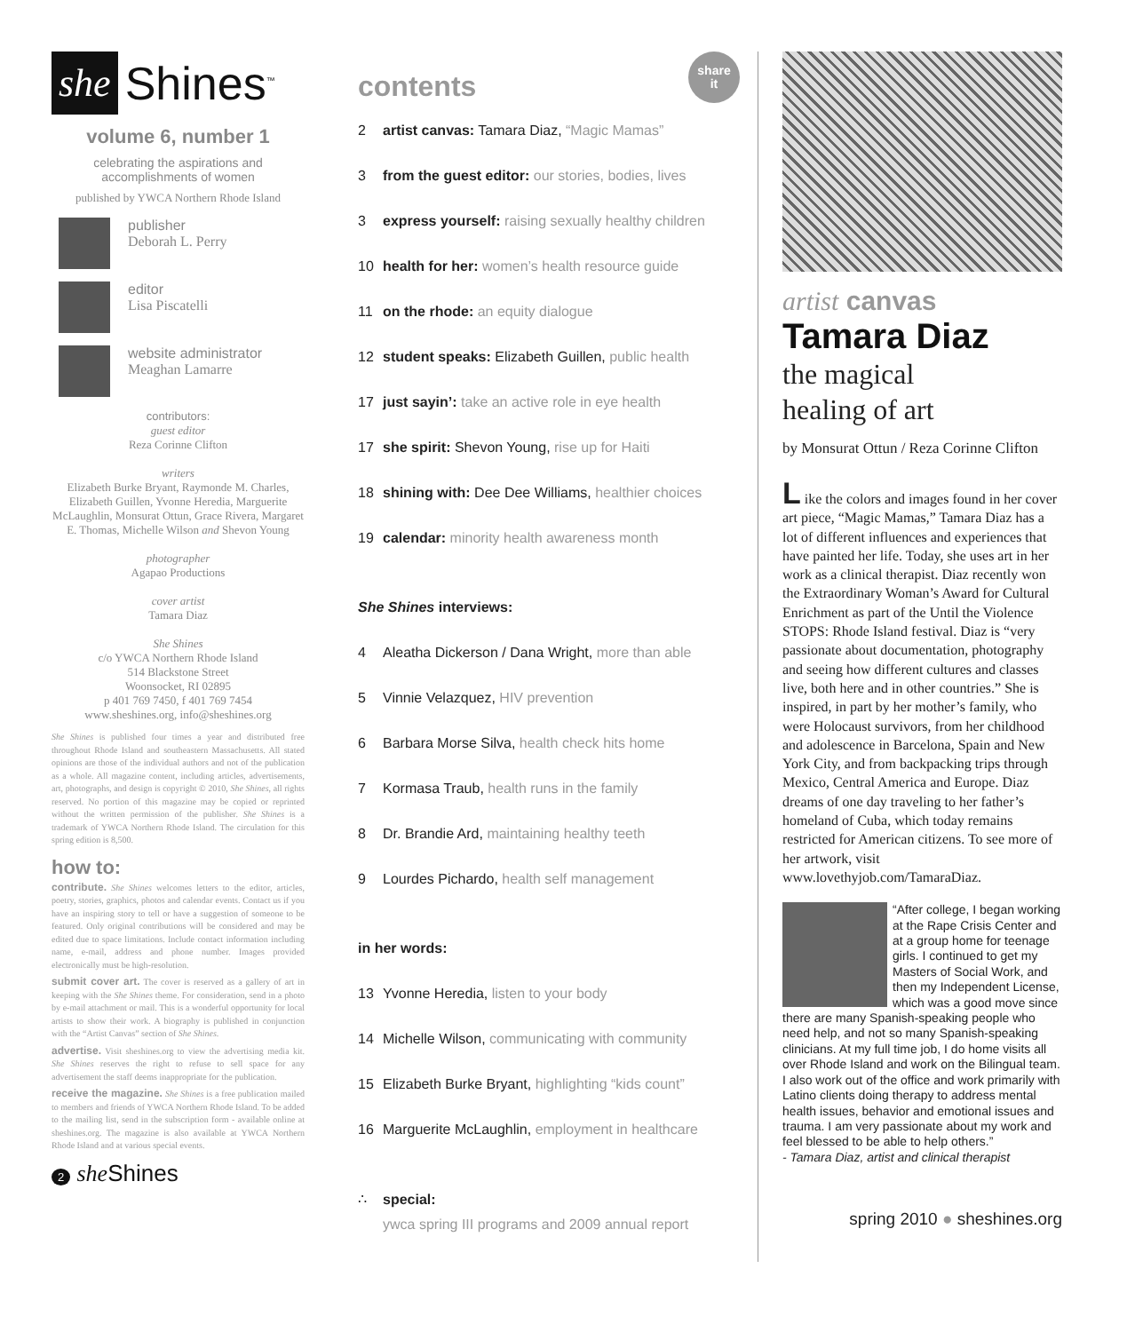she Shines<sup>™</sup>
volume 6, number 1
celebrating the aspirations and accomplishments of women
published by YWCA Northern Rhode Island
publisher
Deborah L. Perry
editor
Lisa Piscatelli
website administrator
Meaghan Lamarre
contributors:
guest editor
Reza Corinne Clifton
writers
Elizabeth Burke Bryant, Raymonde M. Charles, Elizabeth Guillen, Yvonne Heredia, Marguerite McLaughlin, Monsurat Ottun, Grace Rivera, Margaret E. Thomas, Michelle Wilson and Shevon Young
photographer
Agapao Productions
cover artist
Tamara Diaz
She Shines
c/o YWCA Northern Rhode Island
514 Blackstone Street
Woonsocket, RI 02895
p 401 769 7450, f 401 769 7454
www.sheshines.org, info@sheshines.org
She Shines is published four times a year and distributed free throughout Rhode Island and southeastern Massachusetts. All stated opinions are those of the individual authors and not of the publication as a whole. All magazine content, including articles, advertisements, art, photographs, and design is copyright © 2010, She Shines, all rights reserved. No portion of this magazine may be copied or reprinted without the written permission of the publisher. She Shines is a trademark of YWCA Northern Rhode Island. The circulation for this spring edition is 8,500.
how to:
contribute. She Shines welcomes letters to the editor, articles, poetry, stories, graphics, photos and calendar events. Contact us if you have an inspiring story to tell or have a suggestion of someone to be featured. Only original contributions will be considered and may be edited due to space limitations. Include contact information including name, e-mail, address and phone number. Images provided electronically must be high-resolution.
submit cover art. The cover is reserved as a gallery of art in keeping with the She Shines theme. For consideration, send in a photo by e-mail attachment or mail. This is a wonderful opportunity for local artists to show their work. A biography is published in conjunction with the “Artist Canvas” section of She Shines.
advertise. Visit sheshines.org to view the advertising media kit. She Shines reserves the right to refuse to sell space for any advertisement the staff deems inappropriate for the publication.
receive the magazine. She Shines is a free publication mailed to members and friends of YWCA Northern Rhode Island. To be added to the mailing list, send in the subscription form - available online at sheshines.org. The magazine is also available at YWCA Northern Rhode Island and at various special events.
2 she Shines
contents
share
it
2 artist canvas: Tamara Diaz, “Magic Mamas”
3 from the guest editor: our stories, bodies, lives
3 express yourself: raising sexually healthy children
10 health for her: women’s health resource guide
11 on the rhode: an equity dialogue
12 student speaks: Elizabeth Guillen, public health
17 just sayin’: take an active role in eye health
17 she spirit: Shevon Young, rise up for Haiti
18 shining with: Dee Dee Williams, healthier choices
19 calendar: minority health awareness month
She Shines interviews:
4 Aleatha Dickerson / Dana Wright, more than able
5 Vinnie Velazquez, HIV prevention
6 Barbara Morse Silva, health check hits home
7 Kormasa Traub, health runs in the family
8 Dr. Brandie Ard, maintaining healthy teeth
9 Lourdes Pichardo, health self management
in her words:
13 Yvonne Heredia, listen to your body
14 Michelle Wilson, communicating with community
15 Elizabeth Burke Bryant, highlighting “kids count”
16 Marguerite McLaughlin, employment in healthcare
∴ special:
ywca spring III programs and 2009 annual report
artist canvas
Tamara Diaz
the magical
healing of art
by Monsurat Ottun / Reza Corinne Clifton
L ike the colors and images found in her cover art piece, “Magic Mamas,” Tamara Diaz has a lot of different influences and experiences that have painted her life. Today, she uses art in her work as a clinical therapist. Diaz recently won the Extraordinary Woman’s Award for Cultural Enrichment as part of the Until the Violence STOPS: Rhode Island festival. Diaz is “very passionate about documentation, photography and seeing how different cultures and classes live, both here and in other countries.” She is inspired, in part by her mother’s family, who were Holocaust survivors, from her childhood and adolescence in Barcelona, Spain and New York City, and from backpacking trips through Mexico, Central America and Europe. Diaz dreams of one day traveling to her father’s homeland of Cuba, which today remains restricted for American citizens. To see more of her artwork, visit www.lovethyjob.com/TamaraDiaz.
“After college, I began working at the Rape Crisis Center and at a group home for teenage girls. I continued to get my Masters of Social Work, and then my Independent License, which was a good move since there are many Spanish-speaking people who need help, and not so many Spanish-speaking clinicians. At my full time job, I do home visits all over Rhode Island and work on the Bilingual team. I also work out of the office and work primarily with Latino clients doing therapy to address mental health issues, behavior and emotional issues and trauma. I am very passionate about my work and feel blessed to be able to help others.”
- Tamara Diaz, artist and clinical therapist
spring 2010 ● sheshines.org